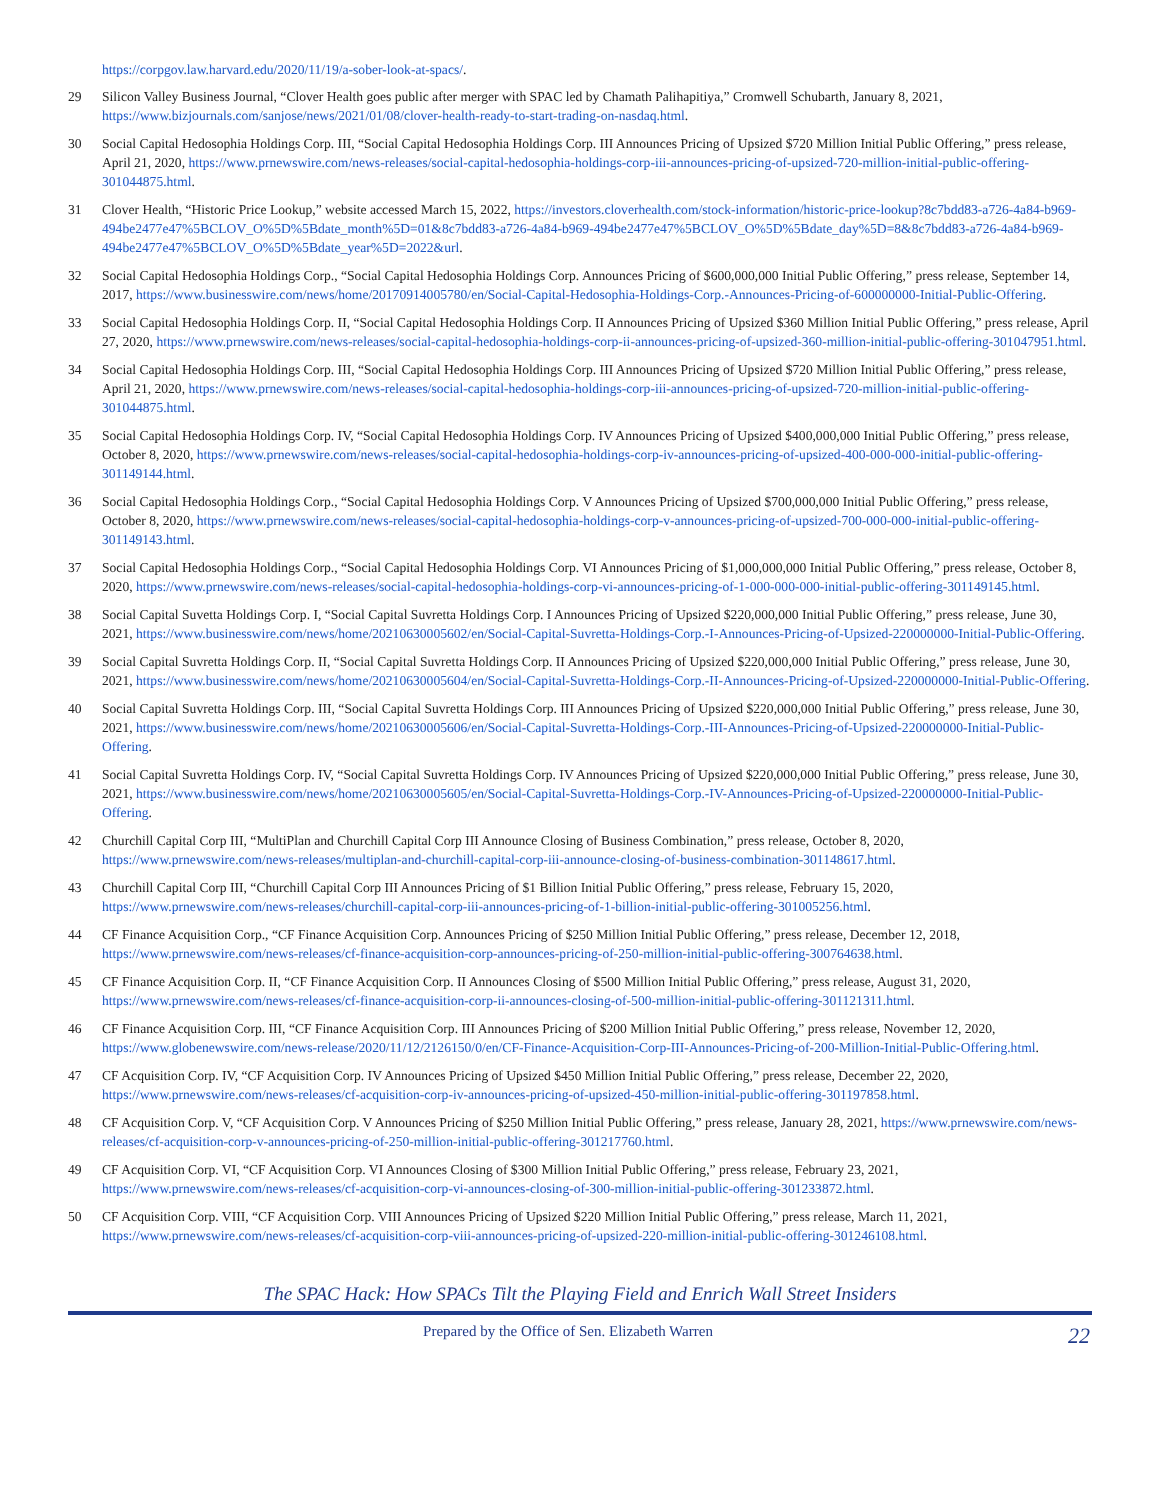https://corpgov.law.harvard.edu/2020/11/19/a-sober-look-at-spacs/.
29 Silicon Valley Business Journal, “Clover Health goes public after merger with SPAC led by Chamath Palihapitiya,” Cromwell Schubarth, January 8, 2021, https://www.bizjournals.com/sanjose/news/2021/01/08/clover-health-ready-to-start-trading-on-nasdaq.html.
30 Social Capital Hedosophia Holdings Corp. III, “Social Capital Hedosophia Holdings Corp. III Announces Pricing of Upsized $720 Million Initial Public Offering,” press release, April 21, 2020, https://www.prnewswire.com/news-releases/social-capital-hedosophia-holdings-corp-iii-announces-pricing-of-upsized-720-million-initial-public-offering-301044875.html.
31 Clover Health, “Historic Price Lookup,” website accessed March 15, 2022, https://investors.cloverhealth.com/stock-information/historic-price-lookup?8c7bdd83-a726-4a84-b969-494be2477e47%5BCLOV_O%5D%5Bdate_month%5D=01&8c7bdd83-a726-4a84-b969-494be2477e47%5BCLOV_O%5D%5Bdate_day%5D=8&8c7bdd83-a726-4a84-b969-494be2477e47%5BCLOV_O%5D%5Bdate_year%5D=2022&url.
32 Social Capital Hedosophia Holdings Corp., “Social Capital Hedosophia Holdings Corp. Announces Pricing of $600,000,000 Initial Public Offering,” press release, September 14, 2017, https://www.businesswire.com/news/home/20170914005780/en/Social-Capital-Hedosophia-Holdings-Corp.-Announces-Pricing-of-600000000-Initial-Public-Offering.
33 Social Capital Hedosophia Holdings Corp. II, “Social Capital Hedosophia Holdings Corp. II Announces Pricing of Upsized $360 Million Initial Public Offering,” press release, April 27, 2020, https://www.prnewswire.com/news-releases/social-capital-hedosophia-holdings-corp-ii-announces-pricing-of-upsized-360-million-initial-public-offering-301047951.html.
34 Social Capital Hedosophia Holdings Corp. III, “Social Capital Hedosophia Holdings Corp. III Announces Pricing of Upsized $720 Million Initial Public Offering,” press release, April 21, 2020, https://www.prnewswire.com/news-releases/social-capital-hedosophia-holdings-corp-iii-announces-pricing-of-upsized-720-million-initial-public-offering-301044875.html.
35 Social Capital Hedosophia Holdings Corp. IV, “Social Capital Hedosophia Holdings Corp. IV Announces Pricing of Upsized $400,000,000 Initial Public Offering,” press release, October 8, 2020, https://www.prnewswire.com/news-releases/social-capital-hedosophia-holdings-corp-iv-announces-pricing-of-upsized-400-000-000-initial-public-offering-301149144.html.
36 Social Capital Hedosophia Holdings Corp., “Social Capital Hedosophia Holdings Corp. V Announces Pricing of Upsized $700,000,000 Initial Public Offering,” press release, October 8, 2020, https://www.prnewswire.com/news-releases/social-capital-hedosophia-holdings-corp-v-announces-pricing-of-upsized-700-000-000-initial-public-offering-301149143.html.
37 Social Capital Hedosophia Holdings Corp., “Social Capital Hedosophia Holdings Corp. VI Announces Pricing of $1,000,000,000 Initial Public Offering,” press release, October 8, 2020, https://www.prnewswire.com/news-releases/social-capital-hedosophia-holdings-corp-vi-announces-pricing-of-1-000-000-000-initial-public-offering-301149145.html.
38 Social Capital Suvetta Holdings Corp. I, “Social Capital Suvretta Holdings Corp. I Announces Pricing of Upsized $220,000,000 Initial Public Offering,” press release, June 30, 2021, https://www.businesswire.com/news/home/20210630005602/en/Social-Capital-Suvretta-Holdings-Corp.-I-Announces-Pricing-of-Upsized-220000000-Initial-Public-Offering.
39 Social Capital Suvretta Holdings Corp. II, “Social Capital Suvretta Holdings Corp. II Announces Pricing of Upsized $220,000,000 Initial Public Offering,” press release, June 30, 2021, https://www.businesswire.com/news/home/20210630005604/en/Social-Capital-Suvretta-Holdings-Corp.-II-Announces-Pricing-of-Upsized-220000000-Initial-Public-Offering.
40 Social Capital Suvretta Holdings Corp. III, “Social Capital Suvretta Holdings Corp. III Announces Pricing of Upsized $220,000,000 Initial Public Offering,” press release, June 30, 2021, https://www.businesswire.com/news/home/20210630005606/en/Social-Capital-Suvretta-Holdings-Corp.-III-Announces-Pricing-of-Upsized-220000000-Initial-Public-Offering.
41 Social Capital Suvretta Holdings Corp. IV, “Social Capital Suvretta Holdings Corp. IV Announces Pricing of Upsized $220,000,000 Initial Public Offering,” press release, June 30, 2021, https://www.businesswire.com/news/home/20210630005605/en/Social-Capital-Suvretta-Holdings-Corp.-IV-Announces-Pricing-of-Upsized-220000000-Initial-Public-Offering.
42 Churchill Capital Corp III, “MultiPlan and Churchill Capital Corp III Announce Closing of Business Combination,” press release, October 8, 2020, https://www.prnewswire.com/news-releases/multiplan-and-churchill-capital-corp-iii-announce-closing-of-business-combination-301148617.html.
43 Churchill Capital Corp III, “Churchill Capital Corp III Announces Pricing of $1 Billion Initial Public Offering,” press release, February 15, 2020, https://www.prnewswire.com/news-releases/churchill-capital-corp-iii-announces-pricing-of-1-billion-initial-public-offering-301005256.html.
44 CF Finance Acquisition Corp., “CF Finance Acquisition Corp. Announces Pricing of $250 Million Initial Public Offering,” press release, December 12, 2018, https://www.prnewswire.com/news-releases/cf-finance-acquisition-corp-announces-pricing-of-250-million-initial-public-offering-300764638.html.
45 CF Finance Acquisition Corp. II, “CF Finance Acquisition Corp. II Announces Closing of $500 Million Initial Public Offering,” press release, August 31, 2020, https://www.prnewswire.com/news-releases/cf-finance-acquisition-corp-ii-announces-closing-of-500-million-initial-public-offering-301121311.html.
46 CF Finance Acquisition Corp. III, “CF Finance Acquisition Corp. III Announces Pricing of $200 Million Initial Public Offering,” press release, November 12, 2020, https://www.globenewswire.com/news-release/2020/11/12/2126150/0/en/CF-Finance-Acquisition-Corp-III-Announces-Pricing-of-200-Million-Initial-Public-Offering.html.
47 CF Acquisition Corp. IV, “CF Acquisition Corp. IV Announces Pricing of Upsized $450 Million Initial Public Offering,” press release, December 22, 2020, https://www.prnewswire.com/news-releases/cf-acquisition-corp-iv-announces-pricing-of-upsized-450-million-initial-public-offering-301197858.html.
48 CF Acquisition Corp. V, “CF Acquisition Corp. V Announces Pricing of $250 Million Initial Public Offering,” press release, January 28, 2021, https://www.prnewswire.com/news-releases/cf-acquisition-corp-v-announces-pricing-of-250-million-initial-public-offering-301217760.html.
49 CF Acquisition Corp. VI, “CF Acquisition Corp. VI Announces Closing of $300 Million Initial Public Offering,” press release, February 23, 2021, https://www.prnewswire.com/news-releases/cf-acquisition-corp-vi-announces-closing-of-300-million-initial-public-offering-301233872.html.
50 CF Acquisition Corp. VIII, “CF Acquisition Corp. VIII Announces Pricing of Upsized $220 Million Initial Public Offering,” press release, March 11, 2021, https://www.prnewswire.com/news-releases/cf-acquisition-corp-viii-announces-pricing-of-upsized-220-million-initial-public-offering-301246108.html.
The SPAC Hack: How SPACs Tilt the Playing Field and Enrich Wall Street Insiders
Prepared by the Office of Sen. Elizabeth Warren 22